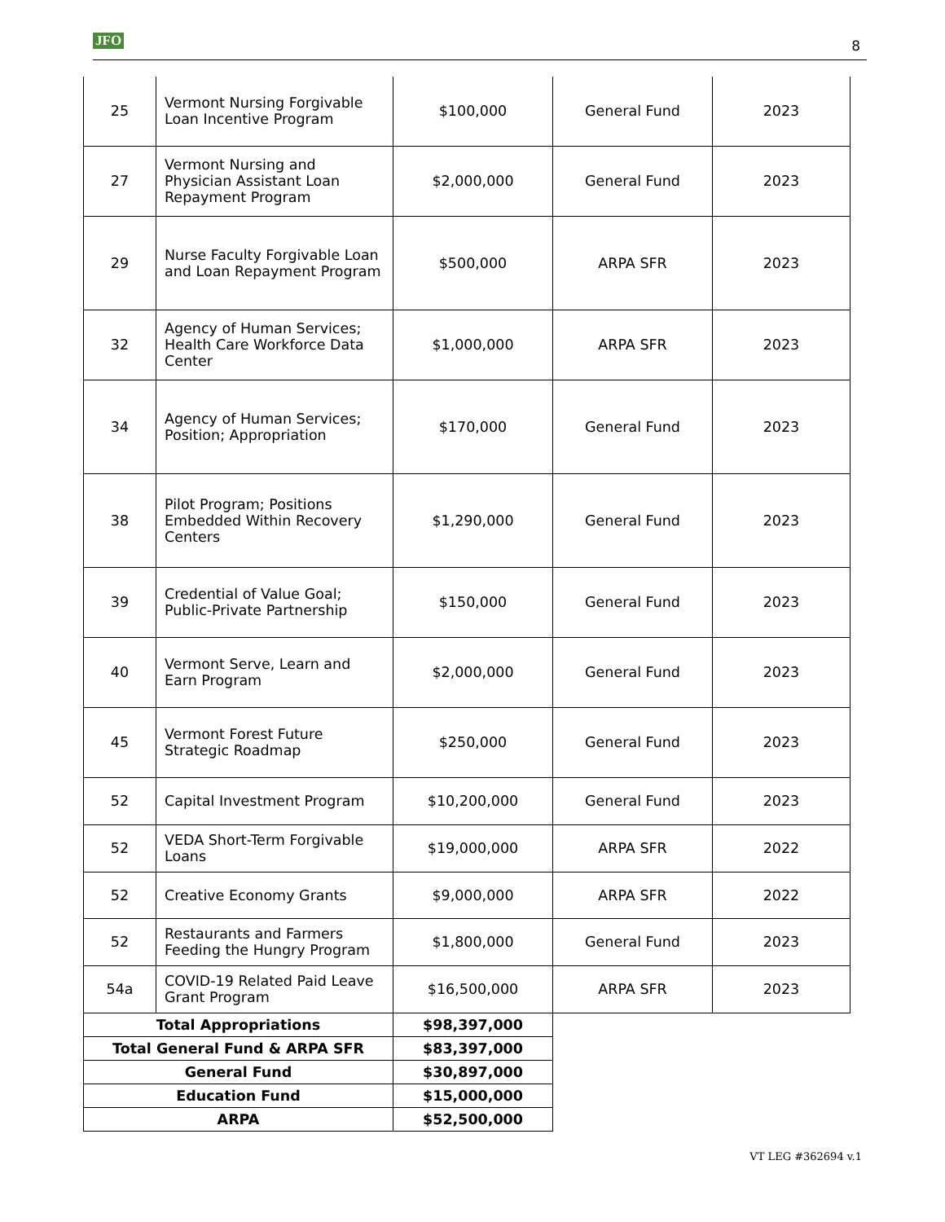JFO 8
| 25 | Vermont Nursing Forgivable Loan Incentive Program | $100,000 | General Fund | 2023 |
| 27 | Vermont Nursing and Physician Assistant Loan Repayment Program | $2,000,000 | General Fund | 2023 |
| 29 | Nurse Faculty Forgivable Loan and Loan Repayment Program | $500,000 | ARPA SFR | 2023 |
| 32 | Agency of Human Services; Health Care Workforce Data Center | $1,000,000 | ARPA SFR | 2023 |
| 34 | Agency of Human Services; Position; Appropriation | $170,000 | General Fund | 2023 |
| 38 | Pilot Program; Positions Embedded Within Recovery Centers | $1,290,000 | General Fund | 2023 |
| 39 | Credential of Value Goal; Public-Private Partnership | $150,000 | General Fund | 2023 |
| 40 | Vermont Serve, Learn and Earn Program | $2,000,000 | General Fund | 2023 |
| 45 | Vermont Forest Future Strategic Roadmap | $250,000 | General Fund | 2023 |
| 52 | Capital Investment Program | $10,200,000 | General Fund | 2023 |
| 52 | VEDA Short-Term Forgivable Loans | $19,000,000 | ARPA SFR | 2022 |
| 52 | Creative Economy Grants | $9,000,000 | ARPA SFR | 2022 |
| 52 | Restaurants and Farmers Feeding the Hungry Program | $1,800,000 | General Fund | 2023 |
| 54a | COVID-19 Related Paid Leave Grant Program | $16,500,000 | ARPA SFR | 2023 |
| Total Appropriations | | $98,397,000 | | |
| Total General Fund & ARPA SFR | | $83,397,000 | | |
| General Fund | | $30,897,000 | | |
| Education Fund | | $15,000,000 | | |
| ARPA | | $52,500,000 | | |
VT LEG #362694 v.1